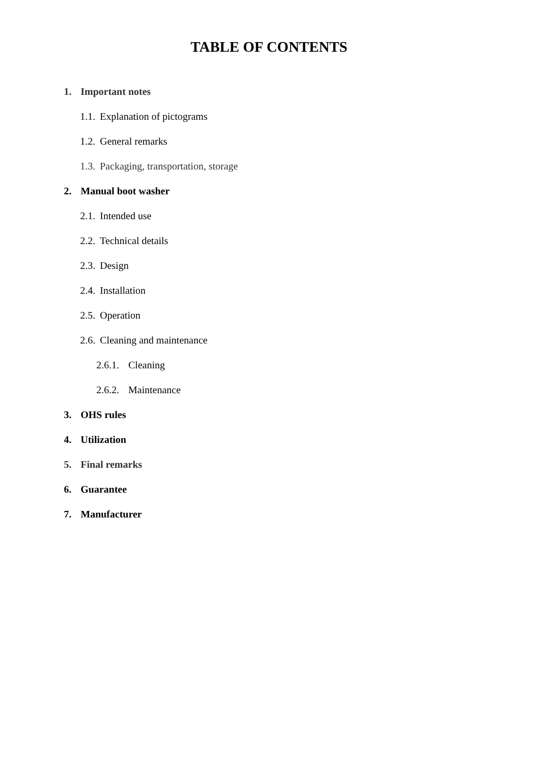TABLE OF CONTENTS
1. Important notes
1.1. Explanation of pictograms
1.2. General remarks
1.3. Packaging, transportation, storage
2. Manual boot washer
2.1. Intended use
2.2. Technical details
2.3. Design
2.4. Installation
2.5. Operation
2.6. Cleaning and maintenance
2.6.1. Cleaning
2.6.2. Maintenance
3. OHS rules
4. Utilization
5. Final remarks
6. Guarantee
7. Manufacturer